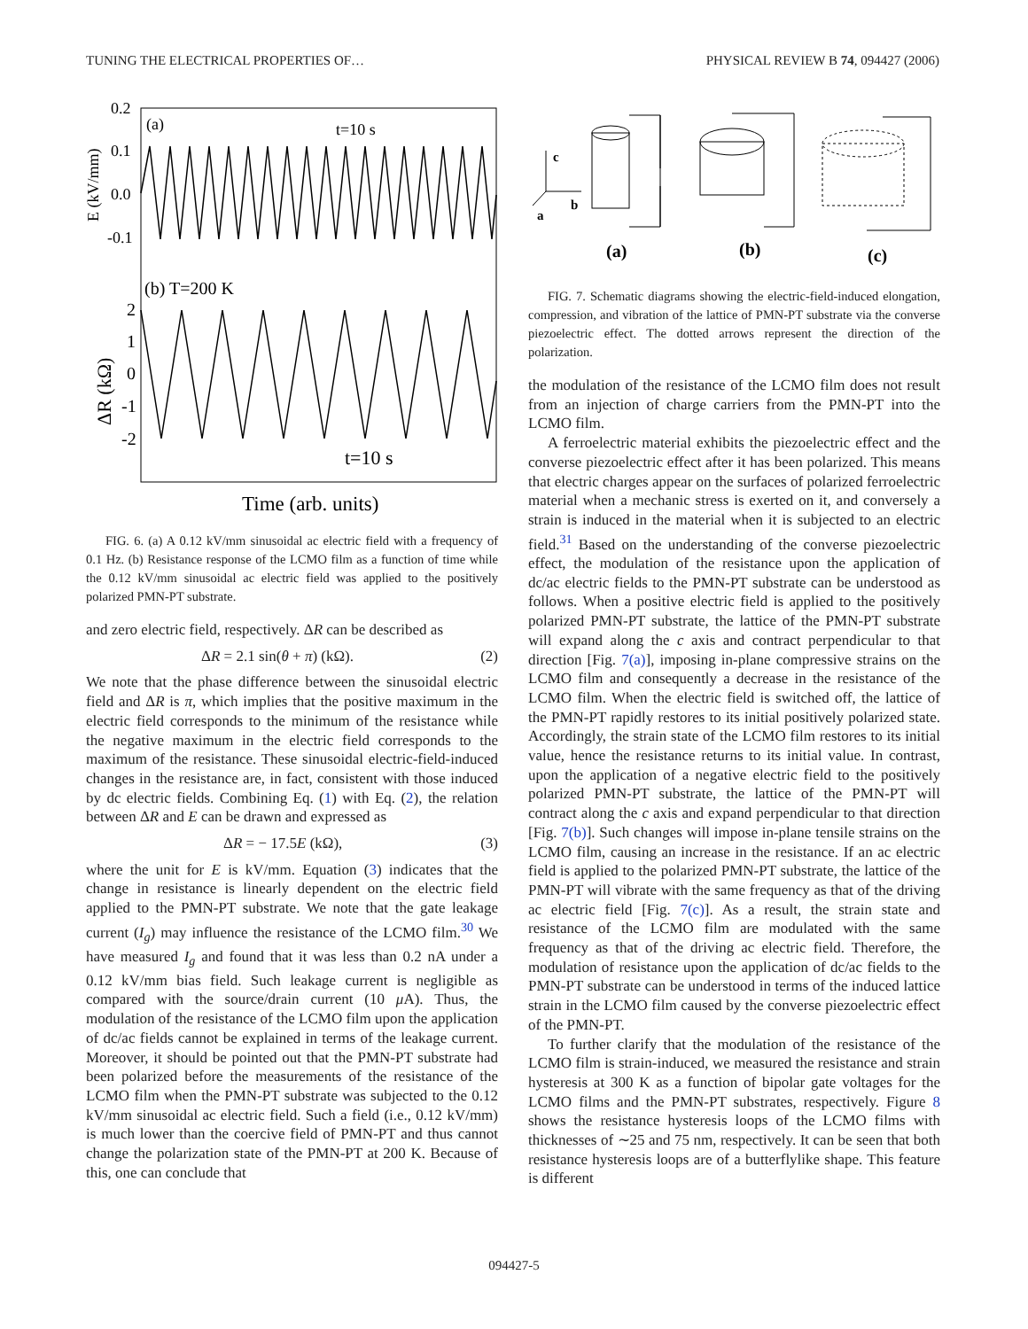TUNING THE ELECTRICAL PROPERTIES OF… PHYSICAL REVIEW B 74, 094427 (2006)
0.2
0.1
0.0
-0.1
(a)
t=10 s
E (kV/mm)
(b) T=200 K
2
1
0
-1
-2
ΔR (kΩ)
t=10 s
Time (arb. units)
FIG. 6. (a) A 0.12 kV/mm sinusoidal ac electric field with a frequency of 0.1 Hz. (b) Resistance response of the LCMO film as a function of time while the 0.12 kV/mm sinusoidal ac electric field was applied to the positively polarized PMN-PT substrate.
and zero electric field, respectively. ΔR can be described as
ΔR = 2.1 sin(θ + π) (kΩ). (2)
We note that the phase difference between the sinusoidal electric field and ΔR is π, which implies that the positive maximum in the electric field corresponds to the minimum of the resistance while the negative maximum in the electric field corresponds to the maximum of the resistance. These sinusoidal electric-field-induced changes in the resistance are, in fact, consistent with those induced by dc electric fields. Combining Eq. (1) with Eq. (2), the relation between ΔR and E can be drawn and expressed as
ΔR = − 17.5E (kΩ), (3)
where the unit for E is kV/mm. Equation (3) indicates that the change in resistance is linearly dependent on the electric field applied to the PMN-PT substrate. We note that the gate leakage current (I<sub>g</sub>) may influence the resistance of the LCMO film.<sup>30</sup> We have measured I<sub>g</sub> and found that it was less than 0.2 nA under a 0.12 kV/mm bias field. Such leakage current is negligible as compared with the source/drain current (10 μ A). Thus, the modulation of the resistance of the LCMO film upon the application of dc/ac fields cannot be explained in terms of the leakage current. Moreover, it should be pointed out that the PMN-PT substrate had been polarized before the measurements of the resistance of the LCMO film when the PMN-PT substrate was subjected to the 0.12 kV/mm sinusoidal ac electric field. Such a field (i.e., 0.12 kV/mm) is much lower than the coercive field of PMN-PT and thus cannot change the polarization state of the PMN-PT at 200 K. Because of this, one can conclude that
c
b
a
(a)
(b)
(c)
FIG. 7. Schematic diagrams showing the electric-field-induced elongation, compression, and vibration of the lattice of PMN-PT substrate via the converse piezoelectric effect. The dotted arrows represent the direction of the polarization.
the modulation of the resistance of the LCMO film does not result from an injection of charge carriers from the PMN-PT into the LCMO film.
A ferroelectric material exhibits the piezoelectric effect and the converse piezoelectric effect after it has been polarized. This means that electric charges appear on the surfaces of polarized ferroelectric material when a mechanic stress is exerted on it, and conversely a strain is induced in the material when it is subjected to an electric field.<sup>31</sup> Based on the understanding of the converse piezoelectric effect, the modulation of the resistance upon the application of dc/ac electric fields to the PMN-PT substrate can be understood as follows. When a positive electric field is applied to the positively polarized PMN-PT substrate, the lattice of the PMN-PT substrate will expand along the c axis and contract perpendicular to that direction [Fig. 7(a)], imposing in-plane compressive strains on the LCMO film and consequently a decrease in the resistance of the LCMO film. When the electric field is switched off, the lattice of the PMN-PT rapidly restores to its initial positively polarized state. Accordingly, the strain state of the LCMO film restores to its initial value, hence the resistance returns to its initial value. In contrast, upon the application of a negative electric field to the positively polarized PMN-PT substrate, the lattice of the PMN-PT will contract along the c axis and expand perpendicular to that direction [Fig. 7(b)]. Such changes will impose in-plane tensile strains on the LCMO film, causing an increase in the resistance. If an ac electric field is applied to the polarized PMN-PT substrate, the lattice of the PMN-PT will vibrate with the same frequency as that of the driving ac electric field [Fig. 7(c)]. As a result, the strain state and resistance of the LCMO film are modulated with the same frequency as that of the driving ac electric field. Therefore, the modulation of resistance upon the application of dc/ac fields to the PMN-PT substrate can be understood in terms of the induced lattice strain in the LCMO film caused by the converse piezoelectric effect of the PMN-PT.
To further clarify that the modulation of the resistance of the LCMO film is strain-induced, we measured the resistance and strain hysteresis at 300 K as a function of bipolar gate voltages for the LCMO films and the PMN-PT substrates, respectively. Figure 8 shows the resistance hysteresis loops of the LCMO films with thicknesses of ∼25 and 75 nm, respectively. It can be seen that both resistance hysteresis loops are of a butterflylike shape. This feature is different
094427-5